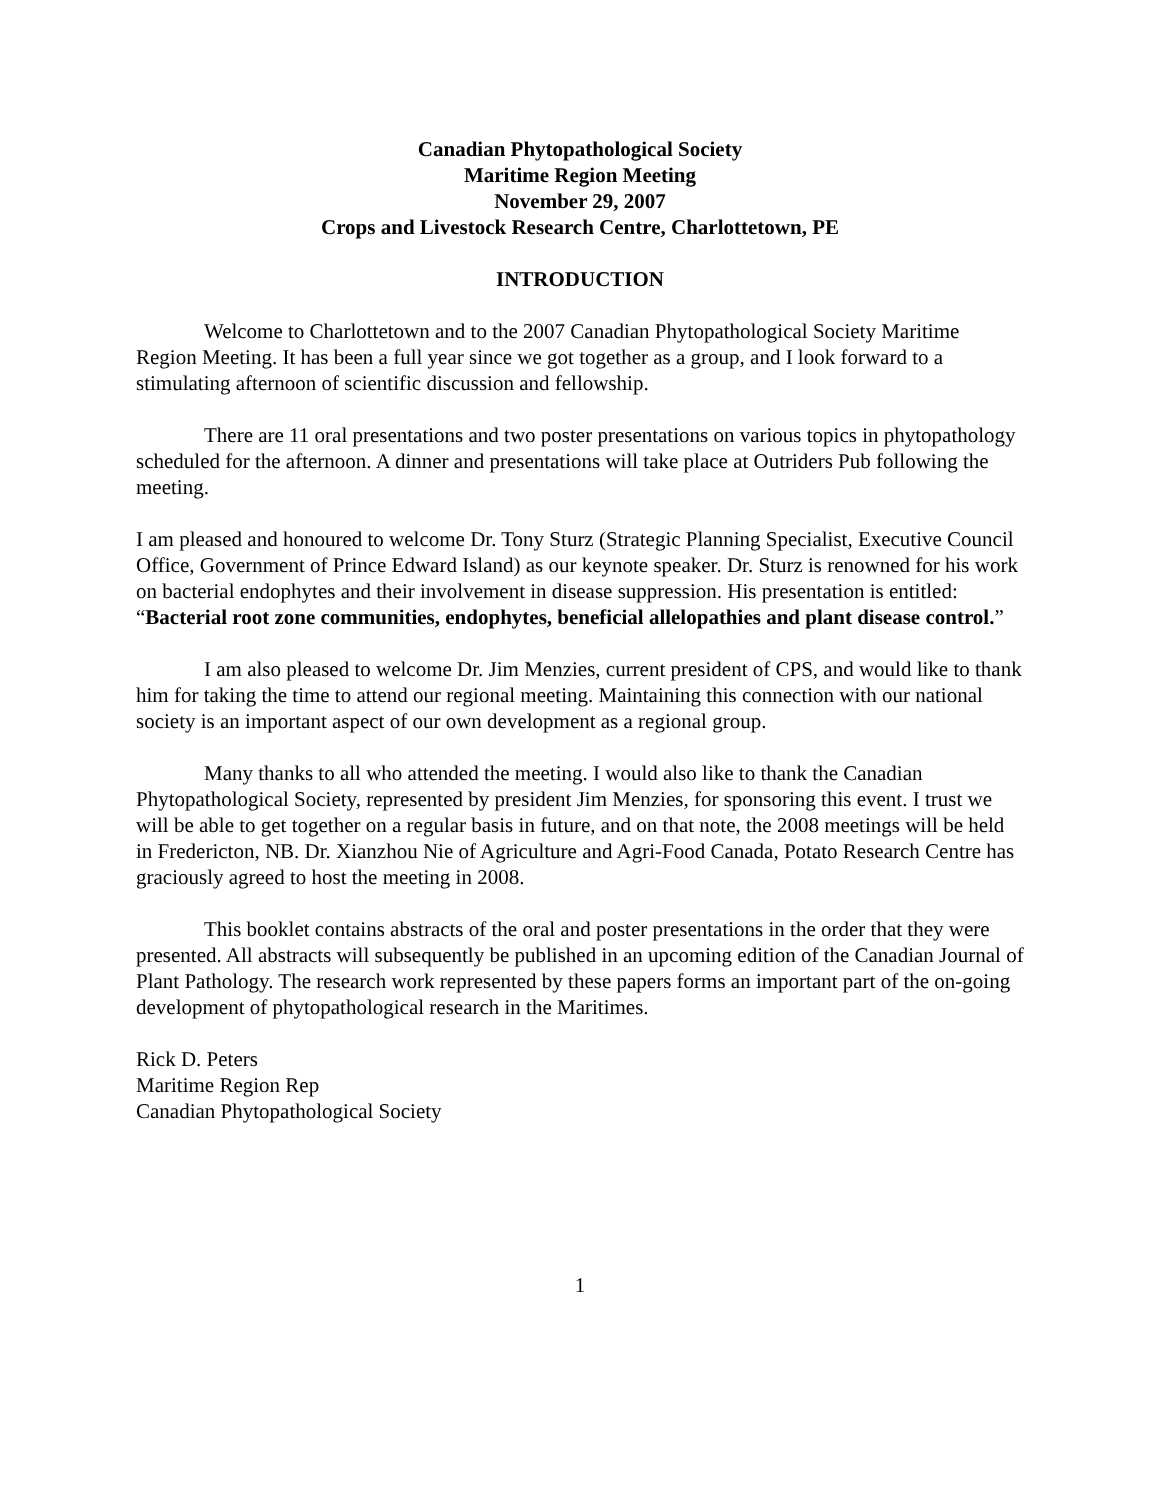Canadian Phytopathological Society
Maritime Region Meeting
November 29, 2007
Crops and Livestock Research Centre, Charlottetown, PE
INTRODUCTION
Welcome to Charlottetown and to the 2007 Canadian Phytopathological Society Maritime Region Meeting. It has been a full year since we got together as a group, and I look forward to a stimulating afternoon of scientific discussion and fellowship.
There are 11 oral presentations and two poster presentations on various topics in phytopathology scheduled for the afternoon. A dinner and presentations will take place at Outriders Pub following the meeting.
I am pleased and honoured to welcome Dr. Tony Sturz (Strategic Planning Specialist, Executive Council Office, Government of Prince Edward Island) as our keynote speaker. Dr. Sturz is renowned for his work on bacterial endophytes and their involvement in disease suppression. His presentation is entitled: “Bacterial root zone communities, endophytes, beneficial allelopathies and plant disease control.”
I am also pleased to welcome Dr. Jim Menzies, current president of CPS, and would like to thank him for taking the time to attend our regional meeting. Maintaining this connection with our national society is an important aspect of our own development as a regional group.
Many thanks to all who attended the meeting. I would also like to thank the Canadian Phytopathological Society, represented by president Jim Menzies, for sponsoring this event. I trust we will be able to get together on a regular basis in future, and on that note, the 2008 meetings will be held in Fredericton, NB. Dr. Xianzhou Nie of Agriculture and Agri-Food Canada, Potato Research Centre has graciously agreed to host the meeting in 2008.
This booklet contains abstracts of the oral and poster presentations in the order that they were presented. All abstracts will subsequently be published in an upcoming edition of the Canadian Journal of Plant Pathology. The research work represented by these papers forms an important part of the on-going development of phytopathological research in the Maritimes.
Rick D. Peters
Maritime Region Rep
Canadian Phytopathological Society
1